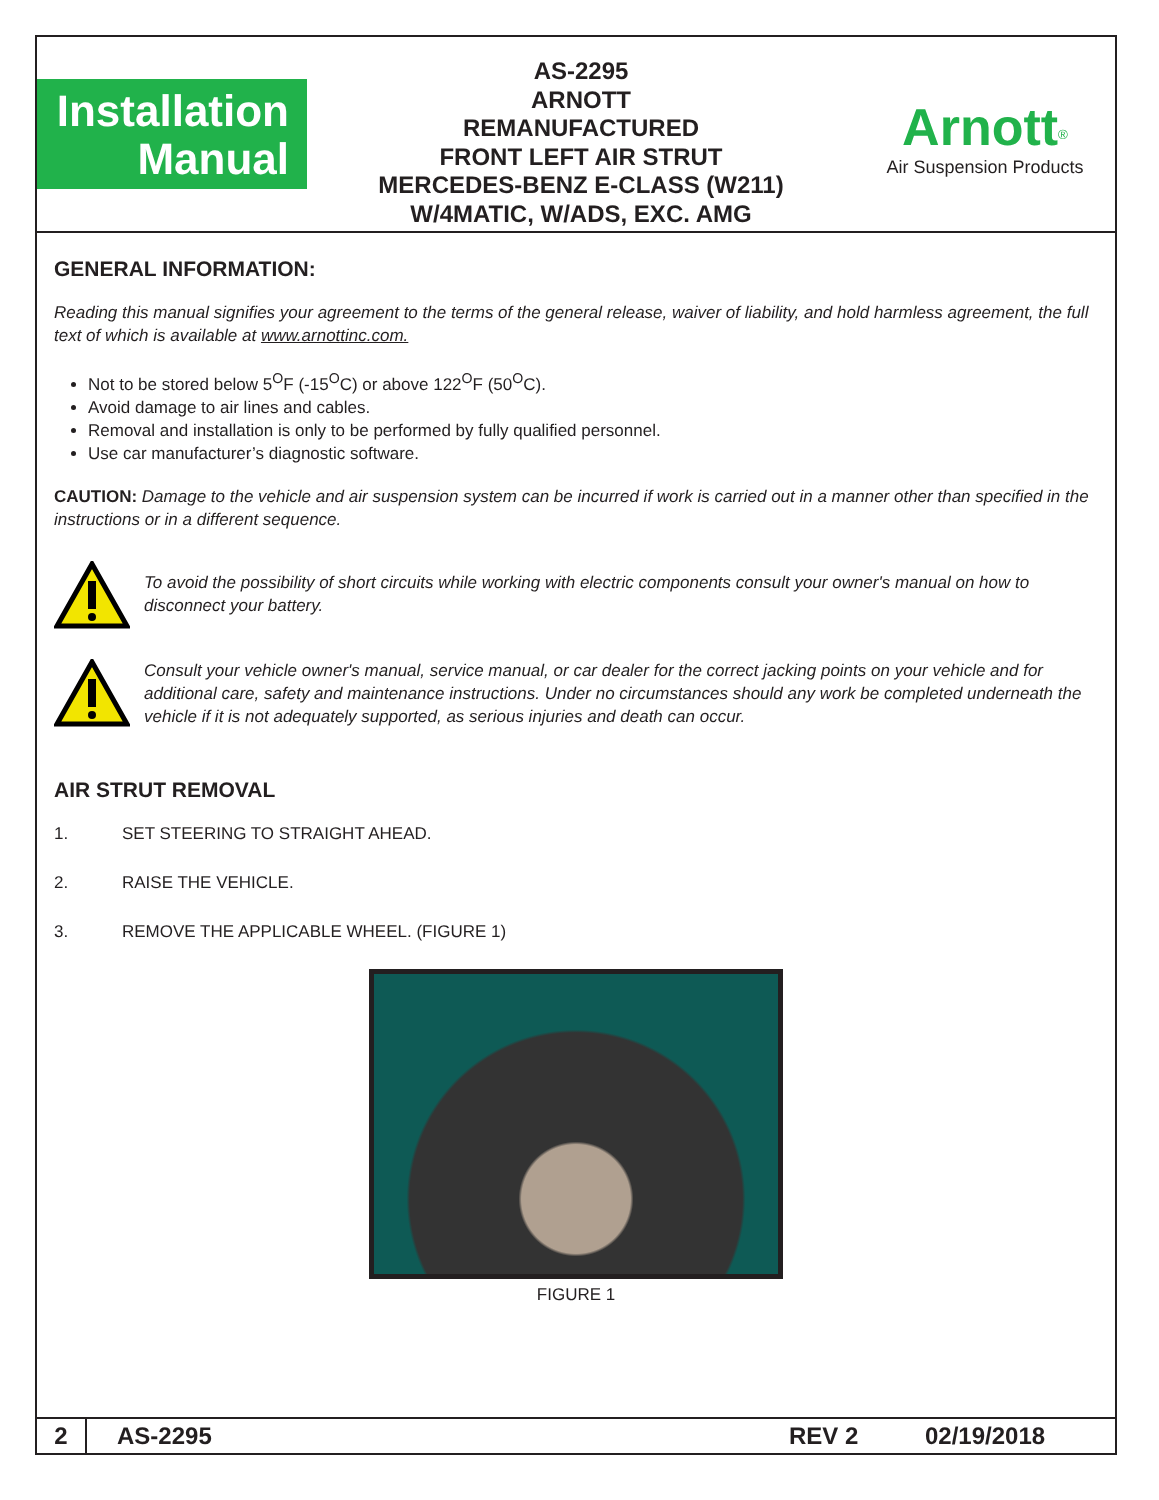Installation
Manual
AS-2295
ARNOTT
REMANUFACTURED
FRONT LEFT AIR STRUT
MERCEDES-BENZ E-CLASS (W211)
W/4MATIC, W/ADS, EXC. AMG
Arnott<sup>®</sup>
Air Suspension Products
GENERAL INFORMATION:
Reading this manual signifies your agreement to the terms of the general release, waiver of liability, and hold harmless agreement, the full text of which is available at www.arnottinc.com.
Not to be stored below 5<sup>O</sup>F (-15<sup>O</sup>C) or above 122<sup>O</sup>F (50<sup>O</sup>C).
Avoid damage to air lines and cables.
Removal and installation is only to be performed by fully qualified personnel.
Use car manufacturer’s diagnostic software.
CAUTION: Damage to the vehicle and air suspension system can be incurred if work is carried out in a manner other than specified in the instructions or in a different sequence.
To avoid the possibility of short circuits while working with electric components consult your owner's manual on how to disconnect your battery.
Consult your vehicle owner's manual, service manual, or car dealer for the correct jacking points on your vehicle and for additional care, safety and maintenance instructions. Under no circumstances should any work be completed underneath the vehicle if it is not adequately supported, as serious injuries and death can occur.
AIR STRUT REMOVAL
1. SET STEERING TO STRAIGHT AHEAD.
2. RAISE THE VEHICLE.
3. REMOVE THE APPLICABLE WHEEL. (FIGURE 1)
FIGURE 1
2
AS-2295 REV 2 02/19/2018